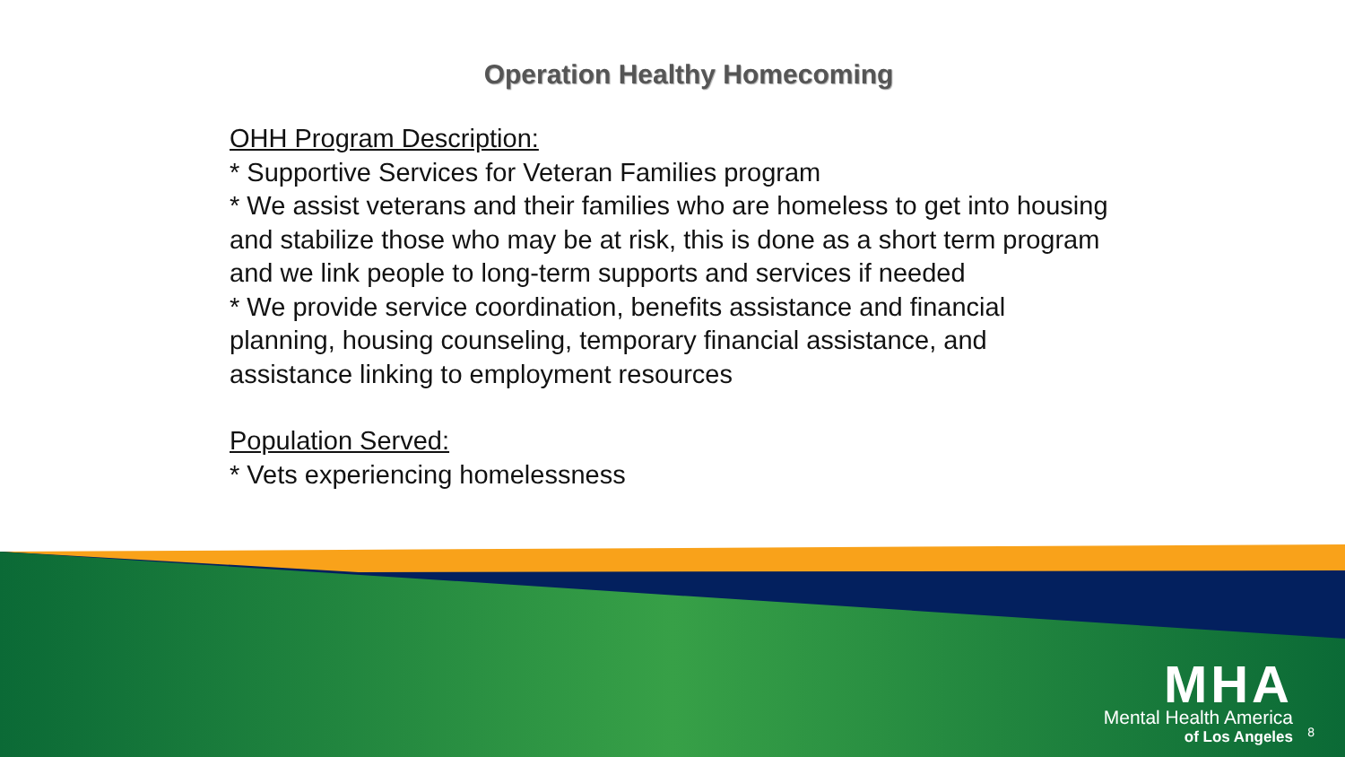Operation Healthy Homecoming
OHH Program Description:
* Supportive Services for Veteran Families program
* We assist veterans and their families who are homeless to get into housing and stabilize those who may be at risk, this is done as a short term program and we link people to long-term supports and services if needed
* We provide service coordination, benefits assistance and financial planning, housing counseling, temporary financial assistance, and assistance linking to employment resources
Population Served:
* Vets experiencing homelessness
MHA
Mental Health America
of Los Angeles
8